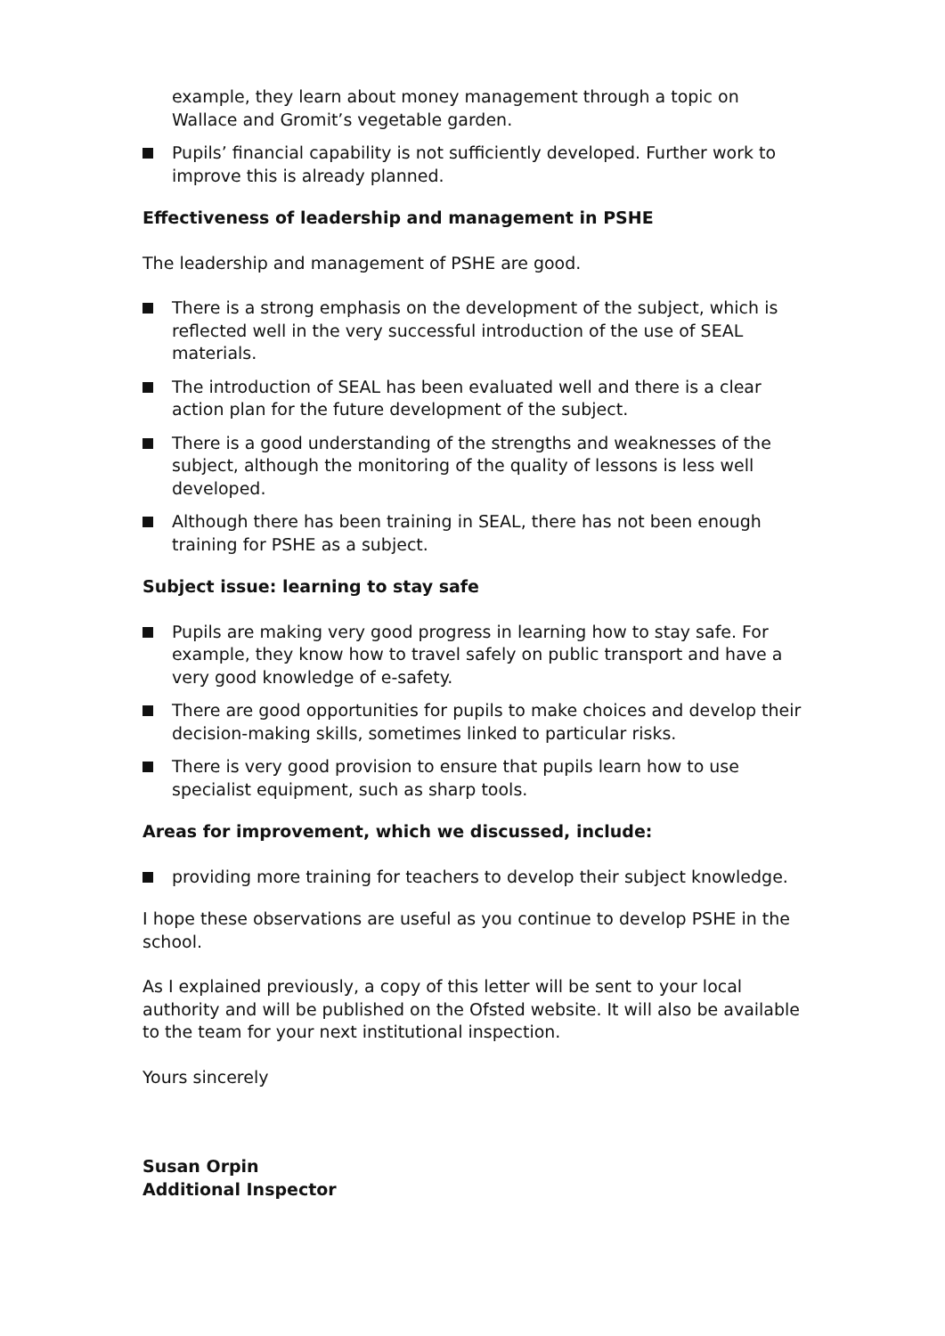example, they learn about money management through a topic on Wallace and Gromit’s vegetable garden.
Pupils’ financial capability is not sufficiently developed. Further work to improve this is already planned.
Effectiveness of leadership and management in PSHE
The leadership and management of PSHE are good.
There is a strong emphasis on the development of the subject, which is reflected well in the very successful introduction of the use of SEAL materials.
The introduction of SEAL has been evaluated well and there is a clear action plan for the future development of the subject.
There is a good understanding of the strengths and weaknesses of the subject, although the monitoring of the quality of lessons is less well developed.
Although there has been training in SEAL, there has not been enough training for PSHE as a subject.
Subject issue: learning to stay safe
Pupils are making very good progress in learning how to stay safe. For example, they know how to travel safely on public transport and have a very good knowledge of e-safety.
There are good opportunities for pupils to make choices and develop their decision-making skills, sometimes linked to particular risks.
There is very good provision to ensure that pupils learn how to use specialist equipment, such as sharp tools.
Areas for improvement, which we discussed, include:
providing more training for teachers to develop their subject knowledge.
I hope these observations are useful as you continue to develop PSHE in the school.
As I explained previously, a copy of this letter will be sent to your local authority and will be published on the Ofsted website. It will also be available to the team for your next institutional inspection.
Yours sincerely
Susan Orpin
Additional Inspector